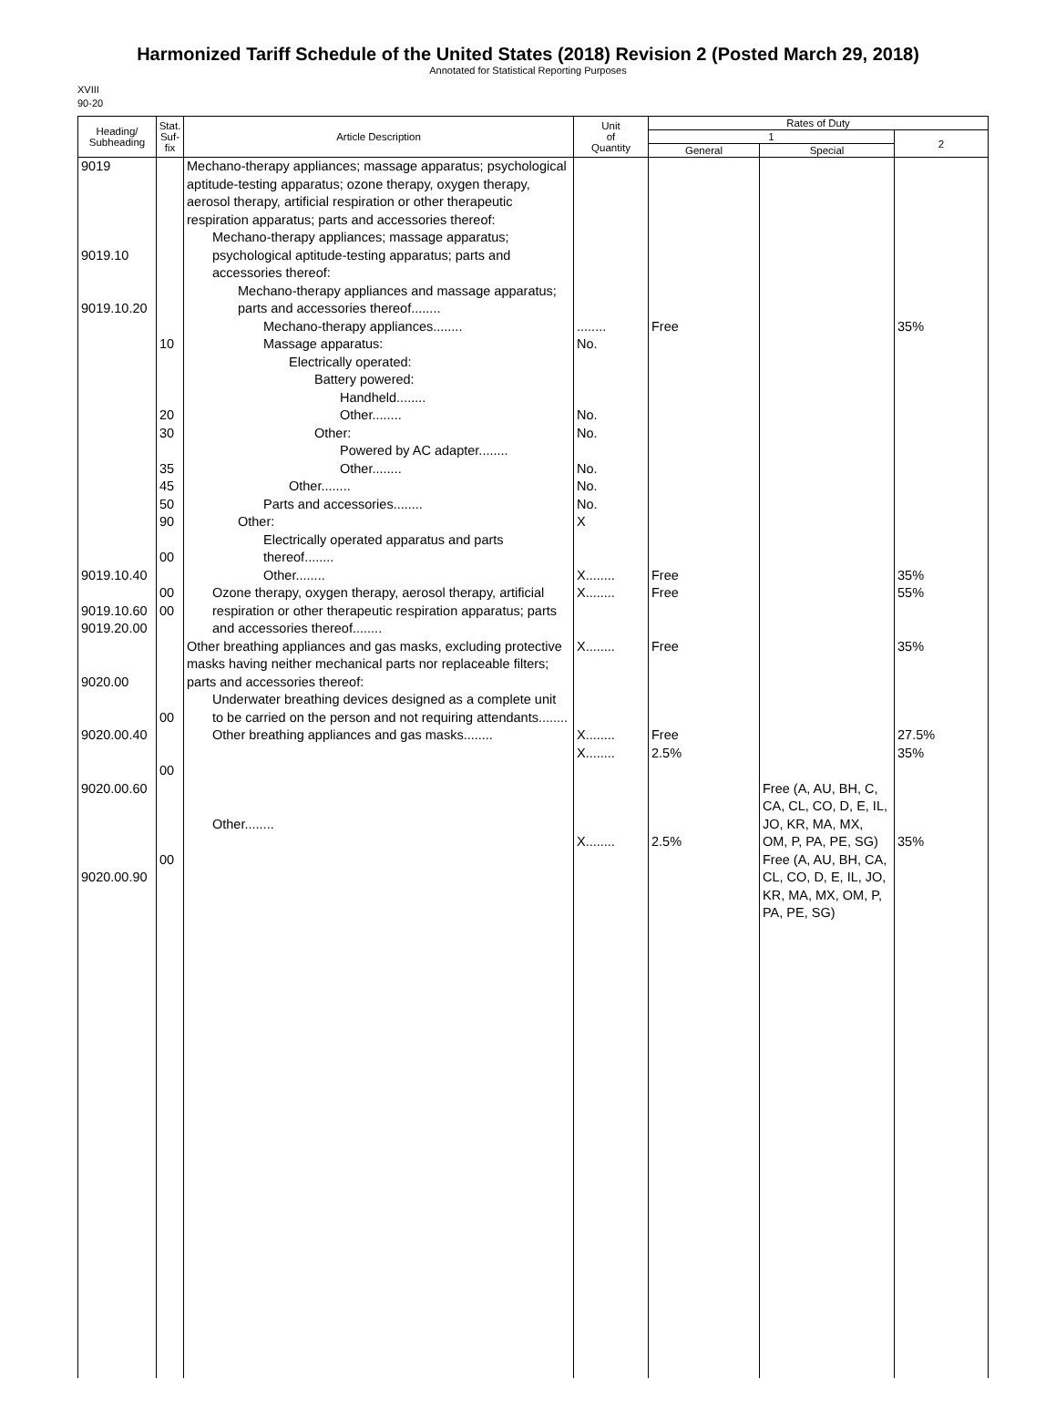Harmonized Tariff Schedule of the United States (2018) Revision 2 (Posted March 29, 2018)
Annotated for Statistical Reporting Purposes
XVIII
90-20
| Heading/ Subheading | Stat. Suf- fix | Article Description | Unit of Quantity | Rates of Duty | | |
| --- | --- | --- | --- | --- | --- | --- |
| | | | | 1 | | 2 |
| | | | | General | Special | |
| 9019 9019.10 9019.10.20 9019.10.40 9019.10.60 9019.20.00 9020.00 9020.00.40 9020.00.60 9020.00.90 | 10 20 30 35 45 50 90 00 00 00 00 00 00 | Mechano-therapy appliances; massage apparatus; psychological aptitude-testing apparatus; ozone therapy, oxygen therapy, aerosol therapy, artificial respiration or other therapeutic respiration apparatus; parts and accessories thereof: Mechano-therapy appliances; massage apparatus; psychological aptitude-testing apparatus; parts and accessories thereof: Mechano-therapy appliances and massage apparatus; parts and accessories thereof........ Mechano-therapy appliances........ Massage apparatus: Electrically operated: Battery powered: Handheld........ Other........ Other: Powered by AC adapter........ Other........ Other........ Parts and accessories........ Other: Electrically operated apparatus and parts thereof........ Other........ Ozone therapy, oxygen therapy, aerosol therapy, artificial respiration or other therapeutic respiration apparatus; parts and accessories thereof........ Other breathing appliances and gas masks, excluding protective masks having neither mechanical parts nor replaceable filters; parts and accessories thereof: Underwater breathing devices designed as a complete unit to be carried on the person and not requiring attendants........ Other breathing appliances and gas masks........ Other........ | ........ No. No. No. No. No. No. X X........ X........ X........ X........ X........ X........ | Free Free Free Free Free 2.5% 2.5% | Free (A, AU, BH, C, CA, CL, CO, D, E, IL, JO, KR, MA, MX, OM, P, PA, PE, SG) Free (A, AU, BH, CA, CL, CO, D, E, IL, JO, KR, MA, MX, OM, P, PA, PE, SG) | 35% 35% 55% 35% 27.5% 35% 35% |